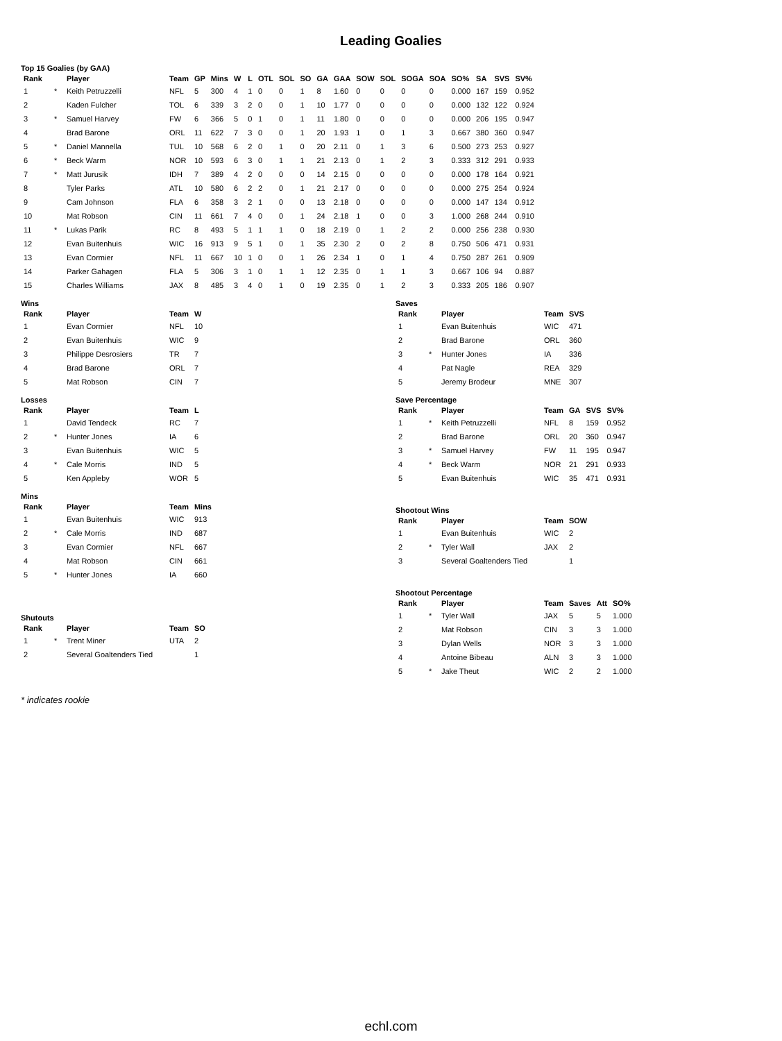Leading Goalies
Top 15 Goalies (by GAA)
| Rank | | Player | Team | GP | Mins | W | L | OTL | SOL | SO | GA | GAA | SOW | SOL | SOGA | SOA | SO% | SA | SVS | SV% |
| --- | --- | --- | --- | --- | --- | --- | --- | --- | --- | --- | --- | --- | --- | --- | --- | --- | --- | --- | --- | --- |
| 1 | * | Keith Petruzzelli | NFL | 5 | 300 | 4 | 1 | 0 | 0 | 1 | 8 | 1.60 | 0 | 0 | 0 | 0 | 0.000 | 167 | 159 | 0.952 |
| 2 | | Kaden Fulcher | TOL | 6 | 339 | 3 | 2 | 0 | 0 | 1 | 10 | 1.77 | 0 | 0 | 0 | 0 | 0.000 | 132 | 122 | 0.924 |
| 3 | * | Samuel Harvey | FW | 6 | 366 | 5 | 0 | 1 | 0 | 1 | 11 | 1.80 | 0 | 0 | 0 | 0 | 0.000 | 206 | 195 | 0.947 |
| 4 | | Brad Barone | ORL | 11 | 622 | 7 | 3 | 0 | 0 | 1 | 20 | 1.93 | 1 | 0 | 1 | 3 | 0.667 | 380 | 360 | 0.947 |
| 5 | * | Daniel Mannella | TUL | 10 | 568 | 6 | 2 | 0 | 1 | 0 | 20 | 2.11 | 0 | 1 | 3 | 6 | 0.500 | 273 | 253 | 0.927 |
| 6 | * | Beck Warm | NOR | 10 | 593 | 6 | 3 | 0 | 1 | 1 | 21 | 2.13 | 0 | 1 | 2 | 3 | 0.333 | 312 | 291 | 0.933 |
| 7 | * | Matt Jurusik | IDH | 7 | 389 | 4 | 2 | 0 | 0 | 0 | 14 | 2.15 | 0 | 0 | 0 | 0 | 0.000 | 178 | 164 | 0.921 |
| 8 | | Tyler Parks | ATL | 10 | 580 | 6 | 2 | 2 | 0 | 1 | 21 | 2.17 | 0 | 0 | 0 | 0 | 0.000 | 275 | 254 | 0.924 |
| 9 | | Cam Johnson | FLA | 6 | 358 | 3 | 2 | 1 | 0 | 0 | 13 | 2.18 | 0 | 0 | 0 | 0 | 0.000 | 147 | 134 | 0.912 |
| 10 | | Mat Robson | CIN | 11 | 661 | 7 | 4 | 0 | 0 | 1 | 24 | 2.18 | 1 | 0 | 0 | 3 | 1.000 | 268 | 244 | 0.910 |
| 11 | * | Lukas Parik | RC | 8 | 493 | 5 | 1 | 1 | 1 | 0 | 18 | 2.19 | 0 | 1 | 2 | 2 | 0.000 | 256 | 238 | 0.930 |
| 12 | | Evan Buitenhuis | WIC | 16 | 913 | 9 | 5 | 1 | 0 | 1 | 35 | 2.30 | 2 | 0 | 2 | 8 | 0.750 | 506 | 471 | 0.931 |
| 13 | | Evan Cormier | NFL | 11 | 667 | 10 | 1 | 0 | 0 | 1 | 26 | 2.34 | 1 | 0 | 1 | 4 | 0.750 | 287 | 261 | 0.909 |
| 14 | | Parker Gahagen | FLA | 5 | 306 | 3 | 1 | 0 | 1 | 1 | 12 | 2.35 | 0 | 1 | 1 | 3 | 0.667 | 106 | 94 | 0.887 |
| 15 | | Charles Williams | JAX | 8 | 485 | 3 | 4 | 0 | 1 | 0 | 19 | 2.35 | 0 | 1 | 2 | 3 | 0.333 | 205 | 186 | 0.907 |
Wins
| Rank | | Player | Team | W |
| --- | --- | --- | --- | --- |
| 1 | | Evan Cormier | NFL | 10 |
| 2 | | Evan Buitenhuis | WIC | 9 |
| 3 | | Philippe Desrosiers | TR | 7 |
| 4 | | Brad Barone | ORL | 7 |
| 5 | | Mat Robson | CIN | 7 |
Losses
| Rank | | Player | Team | L |
| --- | --- | --- | --- | --- |
| 1 | | David Tendeck | RC | 7 |
| 2 | * | Hunter Jones | IA | 6 |
| 3 | | Evan Buitenhuis | WIC | 5 |
| 4 | * | Cale Morris | IND | 5 |
| 5 | | Ken Appleby | WOR | 5 |
Mins
| Rank | | Player | Team | Mins |
| --- | --- | --- | --- | --- |
| 1 | | Evan Buitenhuis | WIC | 913 |
| 2 | * | Cale Morris | IND | 687 |
| 3 | | Evan Cormier | NFL | 667 |
| 4 | | Mat Robson | CIN | 661 |
| 5 | * | Hunter Jones | IA | 660 |
Shutouts
| Rank | | Player | Team | SO |
| --- | --- | --- | --- | --- |
| 1 | * | Trent Miner | UTA | 2 |
| 2 | | Several Goaltenders Tied | | 1 |
Saves
| Rank | | Player | Team | SVS |
| --- | --- | --- | --- | --- |
| 1 | | Evan Buitenhuis | WIC | 471 |
| 2 | | Brad Barone | ORL | 360 |
| 3 | * | Hunter Jones | IA | 336 |
| 4 | | Pat Nagle | REA | 329 |
| 5 | | Jeremy Brodeur | MNE | 307 |
Save Percentage
| Rank | | Player | Team | GA | SVS | SV% |
| --- | --- | --- | --- | --- | --- | --- |
| 1 | * | Keith Petruzzelli | NFL | 8 | 159 | 0.952 |
| 2 | | Brad Barone | ORL | 20 | 360 | 0.947 |
| 3 | * | Samuel Harvey | FW | 11 | 195 | 0.947 |
| 4 | * | Beck Warm | NOR | 21 | 291 | 0.933 |
| 5 | | Evan Buitenhuis | WIC | 35 | 471 | 0.931 |
Shootout Wins
| Rank | | Player | Team | SOW |
| --- | --- | --- | --- | --- |
| 1 | | Evan Buitenhuis | WIC | 2 |
| 2 | * | Tyler Wall | JAX | 2 |
| 3 | | Several Goaltenders Tied | | 1 |
Shootout Percentage
| Rank | | Player | Team | Saves | Att | SO% |
| --- | --- | --- | --- | --- | --- | --- |
| 1 | * | Tyler Wall | JAX | 5 | 5 | 1.000 |
| 2 | | Mat Robson | CIN | 3 | 3 | 1.000 |
| 3 | | Dylan Wells | NOR | 3 | 3 | 1.000 |
| 4 | | Antoine Bibeau | ALN | 3 | 3 | 1.000 |
| 5 | * | Jake Theut | WIC | 2 | 2 | 1.000 |
* indicates rookie
echl.com